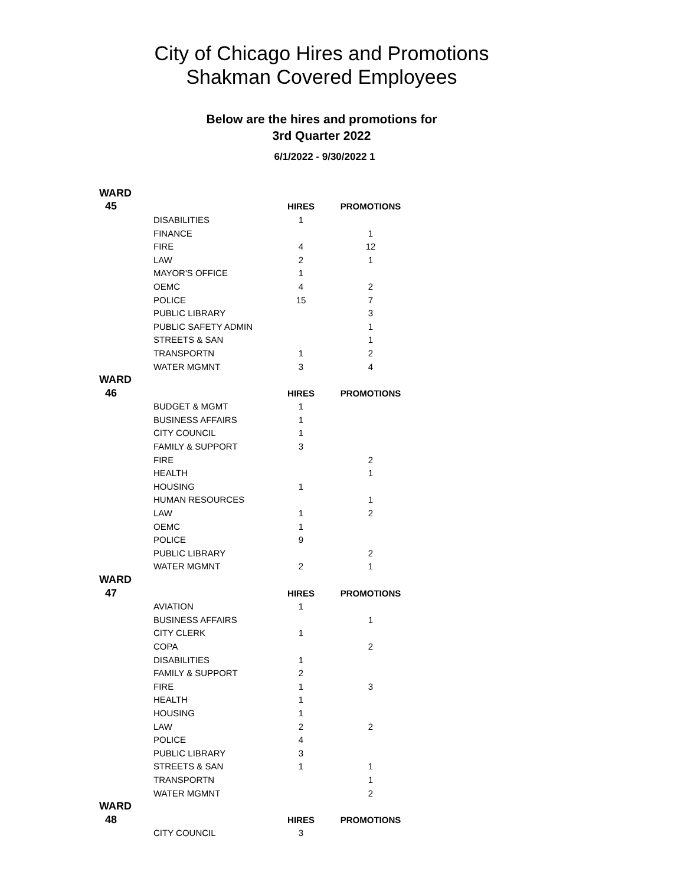City of Chicago Hires and Promotions
Shakman Covered Employees
Below are the hires and promotions for
3rd Quarter 2022
6/1/2022 - 9/30/2022 1
| WARD | | | |
| 45 | | HIRES | PROMOTIONS |
| | DISABILITIES | 1 | |
| | FINANCE | | 1 |
| | FIRE | 4 | 12 |
| | LAW | 2 | 1 |
| | MAYOR'S OFFICE | 1 | |
| | OEMC | 4 | 2 |
| | POLICE | 15 | 7 |
| | PUBLIC LIBRARY | | 3 |
| | PUBLIC SAFETY ADMIN | | 1 |
| | STREETS & SAN | | 1 |
| | TRANSPORTN | 1 | 2 |
| | WATER MGMNT | 3 | 4 |
| WARD | | | |
| 46 | | HIRES | PROMOTIONS |
| | BUDGET & MGMT | 1 | |
| | BUSINESS AFFAIRS | 1 | |
| | CITY COUNCIL | 1 | |
| | FAMILY & SUPPORT | 3 | |
| | FIRE | | 2 |
| | HEALTH | | 1 |
| | HOUSING | 1 | |
| | HUMAN RESOURCES | | 1 |
| | LAW | 1 | 2 |
| | OEMC | 1 | |
| | POLICE | 9 | |
| | PUBLIC LIBRARY | | 2 |
| | WATER MGMNT | 2 | 1 |
| WARD | | | |
| 47 | | HIRES | PROMOTIONS |
| | AVIATION | 1 | |
| | BUSINESS AFFAIRS | | 1 |
| | CITY CLERK | 1 | |
| | COPA | | 2 |
| | DISABILITIES | 1 | |
| | FAMILY & SUPPORT | 2 | |
| | FIRE | 1 | 3 |
| | HEALTH | 1 | |
| | HOUSING | 1 | |
| | LAW | 2 | 2 |
| | POLICE | 4 | |
| | PUBLIC LIBRARY | 3 | |
| | STREETS & SAN | 1 | 1 |
| | TRANSPORTN | | 1 |
| | WATER MGMNT | | 2 |
| WARD | | | |
| 48 | | HIRES | PROMOTIONS |
| | CITY COUNCIL | 3 | |